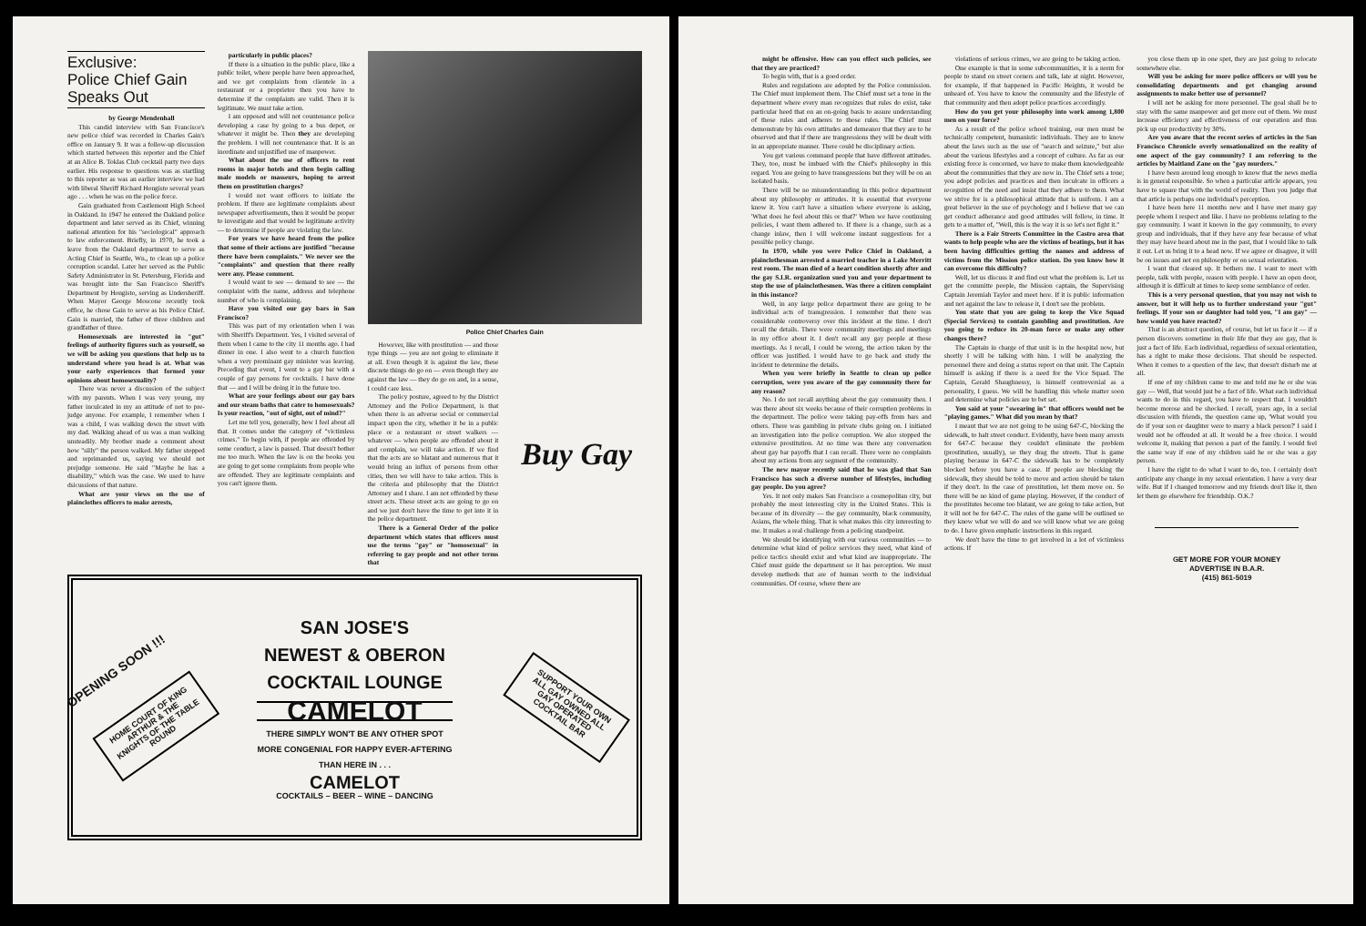Exclusive:
Police Chief Gain
Speaks Out
by George Mendenhall
This candid interview with San Francisco's new police chief was recorded in Charles Gain's office on January 9. It was a follow-up discussion which started between this reporter and the Chief at an Alice B. Toklas Club cocktail party two days earlier. His response to questions was as startling to this reporter as was an earlier interview we had with liberal Sheriff Richard Hongisto several years ago . . . when he was on the police force.
Gain graduated from Castlemont High School in Oakland. In 1947 he entered the Oakland police department and later served as its Chief, winning national attention for his "sociological" approach to law enforcement. Briefly, in 1970, he took a leave from the Oakland department to serve as Acting Chief in Seattle, Wn., to clean up a police corruption scandal. Later her served as the Public Safety Administrator in St. Petersburg, Florida and was brought into the San Francisco Sheriff's Department by Hongisto, serving as Undersheriff. When Mayor George Moscone recently took office, he chose Gain to serve as his Police Chief. Gain is married, the father of three children and grandfather of three.
Homosexuals are interested in "gut" feelings of authority figures such as yourself, so we will be asking you questions that help us to understand where you head is at. What was your early experiences that formed your opinions about homosexuality?
There was never a discussion of the subject with my parents. When I was very young, my father inculcated in my an attitude of not to pre-judge anyone. For example, I remember when I was a child, I was walking down the street with my dad. Walking ahead of us was a man walking unsteadily. My brother made a comment about how "silly" the person walked. My father stopped and reprimanded us, saying we should not prejudge someone. He said "Maybe he has a disability," which was the case. We used to have dsicussions of that nature.
What are your views on the use of plainclothes officers to make arrests,
particularly in public places?
If there is a situation in the public place, like a public toilet, where people have been approached, and we get complaints from clientele in a restaurant or a proprietor then you have to determine if the complaints are valid. Then it is legitimate. We must take action.
I am opposed and will not countenance police developing a case by going to a bus depot, or whatever it might be. Then they are developing the problem. I will not countenance that. It is an inordinate and unjustified use of manpower.
What about the use of officers to rent rooms in major hotels and then begin calling male models or masseurs, hoping to arrest them on prostitution charges?
I would not want officers to initiate the problem. If there are legitimate complaints about newspaper advertisements, then it would be proper to investigate and that would be legitimate activity — to determine if people are violating the law.
For years we have heard from the police that some of their actions are justified "because there have been complaints." We never see the "complaints" and question that there really were any. Please comment.
I would want to see — demand to see — the complaint with the name, address and telephone number of who is complaining.
Have you visited our gay bars in San Francisco?
This was part of my orientation when I was with Sheriff's Department. Yes, I visited several of them when I came to the city 11 months ago. I had dinner in one. I also went to a church function when a very prominant gay minister was leaving. Preceding that event, I went to a gay bar with a couple of gay persons for cocktails. I have done that — and I will be doing it in the future too.
What are your feelings about our gay bars and our steam baths that cater to homosexuals? Is your reaction, "out of sight, out of mind?"
Let me tell you, generally, how I feel about all that. It comes under the category of "victimless crimes." To begin with, if people are offended by some conduct, a law is passed. That doesn't bother me too much. When the law is on the books you are going to get some complaints from people who are offended. They are legitimate complaints and you can't ignore them.
Police Chief Charles Gain
However, like with prostitution — and those type things — you are not going to eliminate it at all. Even though it is against the law, these discrete things do go on — even though they are against the law — they do go on and, in a sense, I could care less.
The policy posture, agreed to by the District Attorney and the Police Department, is that when there is an adverse social or commercial impact upon the city, whether it be in a public place or a restaurant or street walkers — whatever — when people are offended about it and complain, we will take action. If we find that the acts are so blatant and numerous that it would bring an influx of persons from other cities, then we will have to take action. This is the criteria and philosophy that the District Attorney and I share. I am not offended by these street acts. These street acts are going to go on and we just don't have the time to get into it in the police department.
There is a General Order of the police department which states that officers must use the terms "gay" or "homosexual" in referring to gay people and not other terms that
Buy Gay
OPENING SOON !!!
HOME COURT OF KING ARTHUR & THE KNIGHTS OF THE TABLE ROUND
SAN JOSE'S
NEWEST & OBERON
COCKTAIL LOUNGE
CAMELOT
THERE SIMPLY WON'T BE ANY OTHER SPOT
MORE CONGENIAL FOR HAPPY EVER-AFTERING
THAN HERE IN . . .
CAMELOT
COCKTAILS – BEER – WINE – DANCING
SUPPORT YOUR OWN ALL GAY OWNED ALL GAY OPERATED COCKTAIL BAR
might be offensive. How can you effect such policies, see that they are practiced?
To begin with, that is a good order.
Rules and regulations are adopted by the Police commission. The Chief must implement them. The Chief must set a tone in the department where every man recognizes that rules do exist, take particular heed that on an on-going basis to assure understanding of those rules and adheres to those rules. The Chief must demonstrate by his own attitudes and demeanor that they are to be observed and that if there are trangressions they will be dealt with in an appropriate manner. There could be disciplinary action.
You get various command people that have different attitudes. They, too, must be imbued with the Chief's philosophy in this regard. You are going to have transgressions but they will be on an isolated basis.
There will be no misunderstanding in this police department about my philosophy or attitudes. It is essential that everyone know it. You can't have a situation where everyone is asking, 'What does he feel about this or that?' When we have continuing policies, I want them adhered to. If there is a change, such as a change inlaw, then I will welcome instant suggestions for a possible policy change.
In 1970, while you were Police Chief in Oakland, a plainclothesman arrested a married teacher in a Lake Merritt rest room. The man died of a heart condition shortly after and the gay S.I.R. organization sued you and your department to stop the use of plainclothesmen. Was there a citizen complaint in this instance?
Well, in any large police department there are going to be individual acts of transgression. I remember that there was considerable controversy over this incident at the time. I don't recall the details. There were community meetings and meetings in my office about it. I don't recall any gay people at those meetings. As I recall, I could be wrong, the action taken by the officer was justified. I would have to go back and study the incident to determine the details.
When you were briefly in Seattle to clean up police corruption, were you aware of the gay community there for any reason?
No. I do not recall anything about the gay community then. I was there about six weeks because of their corruption problems in the department. The police were taking pay-offs from bars and others. There was gambling in private clubs going on. I initiated an investigation into the police corruption. We also stopped the extensive prostitution. At no time was there any conversation about gay bar payoffs that I can recall. There were no complaints about my actions from any segment of the community.
The new mayor recently said that he was glad that San Francisco has such a diverse number of lifestyles, including gay people. Do you agree?
Yes. It not only makes San Francisco a cosmopolitan city, but probably the most interesting city in the United States. This is because of its diversity — the gay community, black community, Asians, the whole thing. That is what makes this city interesting to me. It makes a real challenge from a policing standpoint.
We should be identifying with our various communities — to determine what kind of police services they need, what kind of police tactics should exist and what kind are inappropriate. The Chief must guide the department so it has perception. We must develop methods that are of human worth to the individual communities. Of course, where there are
violations of serious crimes, we are going to be taking action.
One example is that in some subcommunities, it is a norm for people to stand on street corners and talk, late at night. However, for example, if that happened in Pacific Heights, it would be unheard of. You have to know the community and the lifestyle of that community and then adopt police practices accordingly.
How do you get your philosophy into work among 1,800 men on your force?
As a result of the police school training, our men must be technically competent, humanistic individuals. They are to know about the laws such as the use of "search and seizure," but also about the various lifestyles and a concept of culture. As far as our existing force is concerned, we have to make them knowledgeable about the communities that they are now in. The Chief sets a tone; you adopt policies and practices and then inculcate in officers a recognition of the need and insist that they adhere to them. What we strive for is a philosophical attitude that is uniform. I am a great believer in the use of psychology and I believe that we can get conduct adherance and good attitudes will follow, in time. It gets to a matter of, "Well, this is the way it is so let's not fight it."
There is a Fair Streets Committee in the Castro area that wants to help people who are the victims of beatings, but it has been having difficulties getting the names and address of victims from the Mission police station. Do you know how it can overcome this difficulty?
Well, let us discuss it and find out what the problem is. Let us get the committe people, the Mission captain, the Supervising Captain Jeremiah Taylor and meet here. If it is public information and not against the law to release it, I don't see the problem.
You state that you are going to keep the Vice Squad (Special Services) to contain gambling and prostitution. Are you going to reduce its 20-man force or make any other changes there?
The Captain in charge of that unit is in the hospital now, but shortly I will be talking with him. I will be analyzing the personnel there and doing a status report on that unit. The Captain himself is asking if there is a need for the Vice Squad. The Captain, Gerald Shaughnessy, is himself controversial as a personality, I guess. We will be handling this whole matter soon and determine what policies are to bet set.
You said at your "swearing in" that officers would not be "playing games." What did you mean by that?
I meant that we are not going to be using 647-C, blocking the sidewalk, to halt street conduct. Evidently, have been many arrests for 647-C because they couldn't eliminate the problem (prostitution, usually), so they drag the streets. That is game playing because in 647-C the sidewalk has to be completely blocked before you have a case. If people are blocking the sidewalk, they should be told to move and action should be taken if they don't. In the case of prostitution, let them move on. So there will be no kind of game playing. However, if the conduct of the prostitutes become too blatant, we are going to take action, but it will not be for 647-C. The rules of the game will be outlined so they know what we will do and we will know what we are going to do. I have given emphatic instructions in this regard.
We don't have the time to get involved in a lot of victimless actions. If
you close them up in one spot, they are just going to relocate somewhere else.
Will you be asking for more police officers or will you be consolidating departments and get changing around assignments to make better use of personnel?
I will not be asking for more personnel. The goal shall be to stay with the same manpower and get more out of them. We must increase efficiency and effectiveness of our operation and thus pick up our productivity by 30%.
Are you aware that the recent series of articles in the San Francisco Chronicle overly sensationalized on the reality of one aspect of the gay community? I am referring to the articles by Maitland Zane on the "gay murders."
I have been around long enough to know that the news media is in general responsible. So when a particular article appears, you have to square that with the world of reality. Then you judge that that article is perhaps one individual's perception.
I have been here 11 months now and I have met many gay people whom I respect and like. I have no problems relating to the gay community. I want it known in the gay community, to every group and individuals, that if they have any fear because of what they may have heard about me in the past, that I would like to talk it out. Let us bring it to a head now. If we agree or disagree, it will be on issues and not on philosophy or on sexual orientation.
I want that cleared up. It bothers me. I want to meet with people, talk with people, reason with people. I have an open door, although it is difficult at times to keep some semblance of order.
This is a very personal question, that you may not wish to answer, but it will help us to further understand your "gut" feelings. If your son or daughter had told you, "I am gay" — how would you have reacted?
That is an abstract question, of course, but let us face it — if a person discovers sometime in their life that they are gay, that is just a fact of life. Each individual, regardless of sexual orientation, has a right to make those decisions. That should be respected. When it comes to a question of the law, that doesn't disturb me at all.
If one of my children came to me and told me he or she was gay — Well, that would just be a fact of life. What each individual wants to do in this regard, you have to respect that. I wouldn't become morose and be shocked. I recall, years ago, in a social discussion with friends, the question came up, 'What would you do if your son or daughter were to marry a black person?' I said I would not be offended at all. It would be a free choice. I would welcome it, making that person a part of the family. I would feel the same way if one of my children said he or she was a gay person.
I have the right to do what I want to do, too. I certainly don't anticipate any change in my sexual orientation. I have a very dear wife. But if I changed tomorrow and my friends don't like it, then let them go elsewhere for friendship. O.K.?
GET MORE FOR YOUR MONEY
ADVERTISE IN B.A.R.
(415) 861-5019